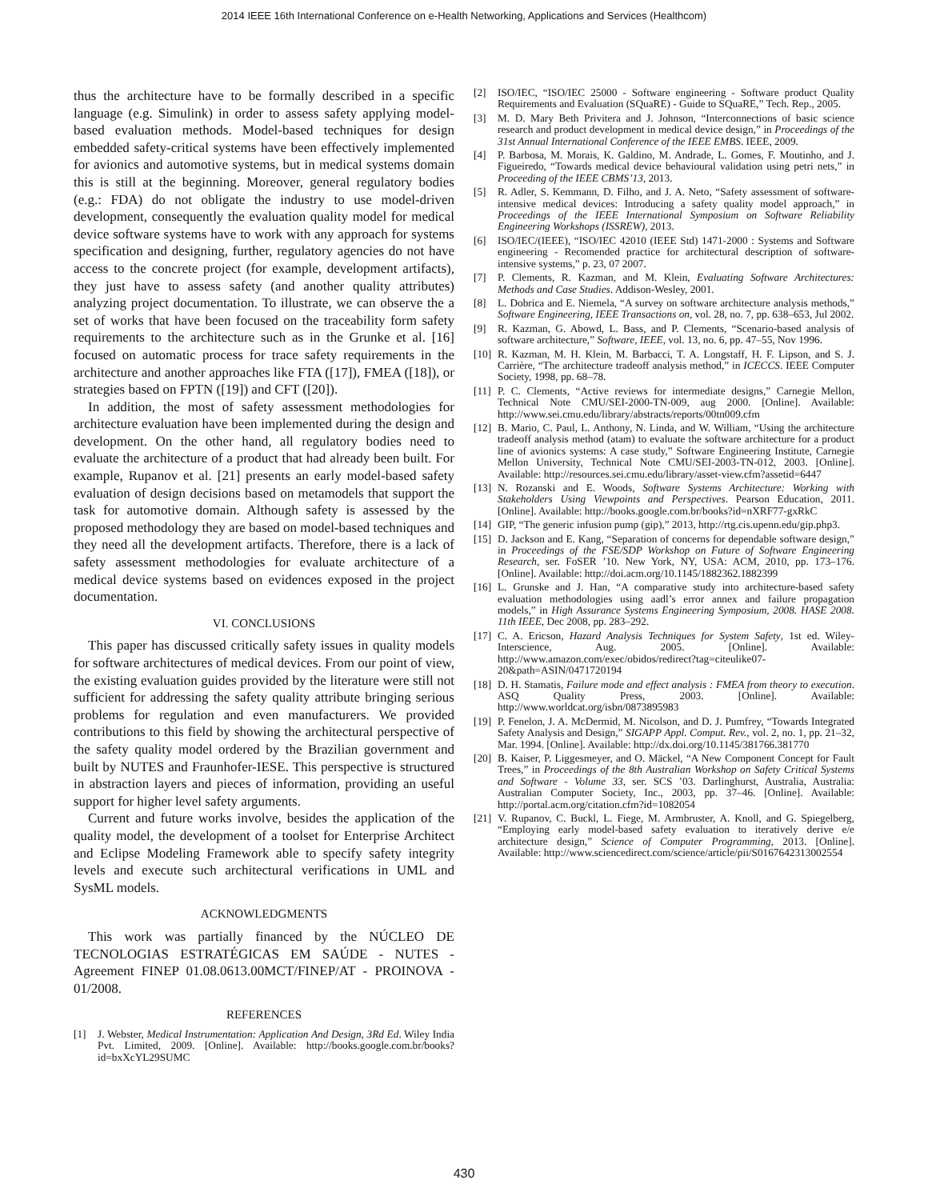2014 IEEE 16th International Conference on e-Health Networking, Applications and Services (Healthcom)
thus the architecture have to be formally described in a specific language (e.g. Simulink) in order to assess safety applying model-based evaluation methods. Model-based techniques for design embedded safety-critical systems have been effectively implemented for avionics and automotive systems, but in medical systems domain this is still at the beginning. Moreover, general regulatory bodies (e.g.: FDA) do not obligate the industry to use model-driven development, consequently the evaluation quality model for medical device software systems have to work with any approach for systems specification and designing, further, regulatory agencies do not have access to the concrete project (for example, development artifacts), they just have to assess safety (and another quality attributes) analyzing project documentation. To illustrate, we can observe the a set of works that have been focused on the traceability form safety requirements to the architecture such as in the Grunke et al. [16] focused on automatic process for trace safety requirements in the architecture and another approaches like FTA ([17]), FMEA ([18]), or strategies based on FPTN ([19]) and CFT ([20]).
In addition, the most of safety assessment methodologies for architecture evaluation have been implemented during the design and development. On the other hand, all regulatory bodies need to evaluate the architecture of a product that had already been built. For example, Rupanov et al. [21] presents an early model-based safety evaluation of design decisions based on metamodels that support the task for automotive domain. Although safety is assessed by the proposed methodology they are based on model-based techniques and they need all the development artifacts. Therefore, there is a lack of safety assessment methodologies for evaluate architecture of a medical device systems based on evidences exposed in the project documentation.
VI. CONCLUSIONS
This paper has discussed critically safety issues in quality models for software architectures of medical devices. From our point of view, the existing evaluation guides provided by the literature were still not sufficient for addressing the safety quality attribute bringing serious problems for regulation and even manufacturers. We provided contributions to this field by showing the architectural perspective of the safety quality model ordered by the Brazilian government and built by NUTES and Fraunhofer-IESE. This perspective is structured in abstraction layers and pieces of information, providing an useful support for higher level safety arguments.
Current and future works involve, besides the application of the quality model, the development of a toolset for Enterprise Architect and Eclipse Modeling Framework able to specify safety integrity levels and execute such architectural verifications in UML and SysML models.
ACKNOWLEDGMENTS
This work was partially financed by the NÚCLEO DE TECNOLOGIAS ESTRATÉGICAS EM SAÚDE - NUTES - Agreement FINEP 01.08.0613.00MCT/FINEP/AT - PROINOVA - 01/2008.
REFERENCES
[1] J. Webster, Medical Instrumentation: Application And Design, 3Rd Ed. Wiley India Pvt. Limited, 2009. [Online]. Available: http://books.google.com.br/books?id=bxXcYL29SUMC
[2] ISO/IEC, “ISO/IEC 25000 - Software engineering - Software product Quality Requirements and Evaluation (SQuaRE) - Guide to SQuaRE,” Tech. Rep., 2005.
[3] M. D. Mary Beth Privitera and J. Johnson, “Interconnections of basic science research and product development in medical device design,” in Proceedings of the 31st Annual International Conference of the IEEE EMBS. IEEE, 2009.
[4] P. Barbosa, M. Morais, K. Galdino, M. Andrade, L. Gomes, F. Moutinho, and J. Figueiredo, “Towards medical device behavioural validation using petri nets,” in Proceeding of the IEEE CBMS’13, 2013.
[5] R. Adler, S. Kemmann, D. Filho, and J. A. Neto, “Safety assessment of software-intensive medical devices: Introducing a safety quality model approach,” in Proceedings of the IEEE International Symposium on Software Reliability Engineering Workshops (ISSREW), 2013.
[6] ISO/IEC/(IEEE), “ISO/IEC 42010 (IEEE Std) 1471-2000 : Systems and Software engineering - Recomended practice for architectural description of software-intensive systems,” p. 23, 07 2007.
[7] P. Clements, R. Kazman, and M. Klein, Evaluating Software Architectures: Methods and Case Studies. Addison-Wesley, 2001.
[8] L. Dobrica and E. Niemela, “A survey on software architecture analysis methods,” Software Engineering, IEEE Transactions on, vol. 28, no. 7, pp. 638–653, Jul 2002.
[9] R. Kazman, G. Abowd, L. Bass, and P. Clements, “Scenario-based analysis of software architecture,” Software, IEEE, vol. 13, no. 6, pp. 47–55, Nov 1996.
[10]
R. Kazman, M. H. Klein, M. Barbacci, T. A. Longstaff, H. F. Lipson, and S. J. Carrière, “The architecture tradeoff analysis method,” in ICECCS. IEEE Computer Society, 1998, pp. 68–78.
[11]
P. C. Clements, “Active reviews for intermediate designs,” Carnegie Mellon, Technical Note CMU/SEI-2000-TN-009, aug 2000. [Online]. Available: http://www.sei.cmu.edu/library/abstracts/reports/00tn009.cfm
[12]
B. Mario, C. Paul, L. Anthony, N. Linda, and W. William, “Using the architecture tradeoff analysis method (atam) to evaluate the software architecture for a product line of avionics systems: A case study,” Software Engineering Institute, Carnegie Mellon University, Technical Note CMU/SEI-2003-TN-012, 2003. [Online]. Available: http://resources.sei.cmu.edu/library/asset-view.cfm?assetid=6447
[13]
N. Rozanski and E. Woods, Software Systems Architecture: Working with Stakeholders Using Viewpoints and Perspectives. Pearson Education, 2011. [Online]. Available: http://books.google.com.br/books?id=nXRF77-gxRkC
[14]
GIP, “The generic infusion pump (gip),” 2013, http://rtg.cis.upenn.edu/gip.php3.
[15]
D. Jackson and E. Kang, “Separation of concerns for dependable software design,” in Proceedings of the FSE/SDP Workshop on Future of Software Engineering Research, ser. FoSER ’10. New York, NY, USA: ACM, 2010, pp. 173–176. [Online]. Available: http://doi.acm.org/10.1145/1882362.1882399
[16]
L. Grunske and J. Han, “A comparative study into architecture-based safety evaluation methodologies using aadl’s error annex and failure propagation models,” in High Assurance Systems Engineering Symposium, 2008. HASE 2008. 11th IEEE, Dec 2008, pp. 283–292.
[17]
C. A. Ericson, Hazard Analysis Techniques for System Safety, 1st ed. Wiley-Interscience, Aug. 2005. [Online]. Available: http://www.amazon.com/exec/obidos/redirect?tag=citeulike07-20&path=ASIN/0471720194
[18]
D. H. Stamatis, Failure mode and effect analysis : FMEA from theory to execution. ASQ Quality Press, 2003. [Online]. Available: http://www.worldcat.org/isbn/0873895983
[19]
P. Fenelon, J. A. McDermid, M. Nicolson, and D. J. Pumfrey, “Towards Integrated Safety Analysis and Design,” SIGAPP Appl. Comput. Rev., vol. 2, no. 1, pp. 21–32, Mar. 1994. [Online]. Available: http://dx.doi.org/10.1145/381766.381770
[20]
B. Kaiser, P. Liggesmeyer, and O. Mäckel, “A New Component Concept for Fault Trees,” in Proceedings of the 8th Australian Workshop on Safety Critical Systems and Software - Volume 33, ser. SCS ’03. Darlinghurst, Australia, Australia: Australian Computer Society, Inc., 2003, pp. 37–46. [Online]. Available: http://portal.acm.org/citation.cfm?id=1082054
[21]
V. Rupanov, C. Buckl, L. Fiege, M. Armbruster, A. Knoll, and G. Spiegelberg, “Employing early model-based safety evaluation to iteratively derive e/e architecture design,” Science of Computer Programming, 2013. [Online]. Available: http://www.sciencedirect.com/science/article/pii/S0167642313002554
430